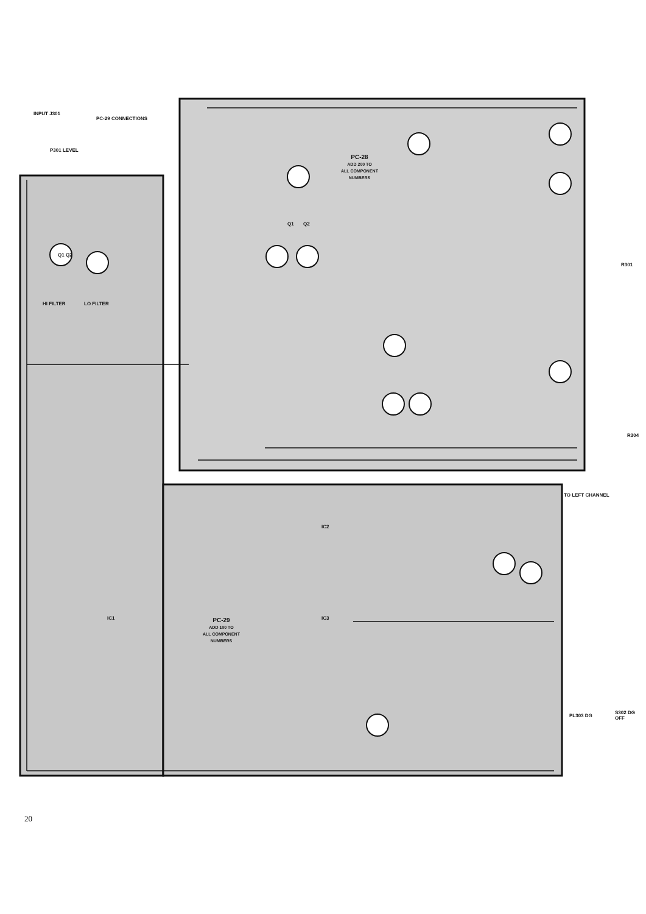INPUT J301
PC-29 CONNECTIONS
P301 LEVEL
PC-28
ADD 200 TO
ALL COMPONENT
NUMBERS
HI FILTER LO FILTER
PC-29
ADD 100 TO
ALL COMPONENT
NUMBERS
TO LEFT CHANNEL
Q1 Q2
Q1 Q2
IC1
IC2
IC3
R301
R304
PL303 DG
S302 DG OFF
20